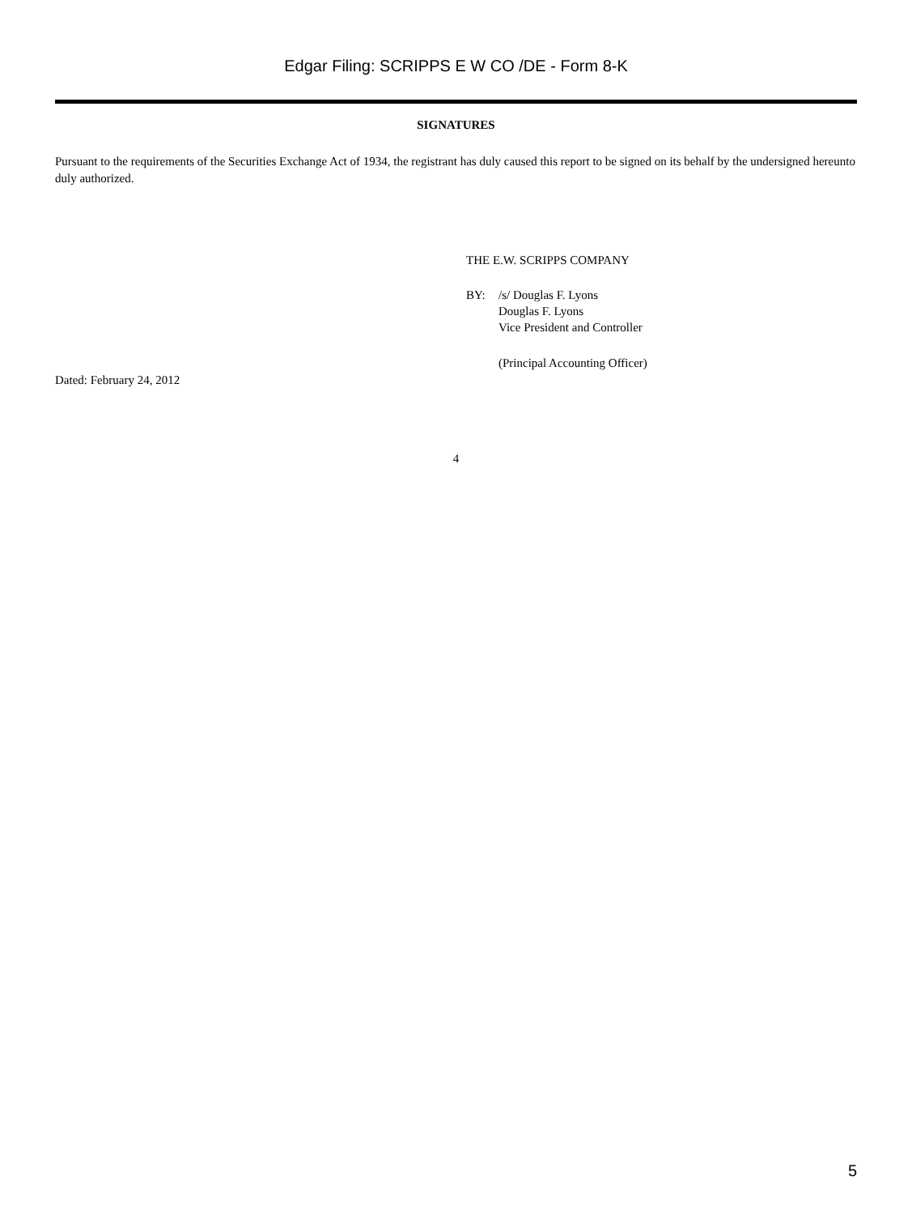Edgar Filing: SCRIPPS E W CO /DE - Form 8-K
SIGNATURES
Pursuant to the requirements of the Securities Exchange Act of 1934, the registrant has duly caused this report to be signed on its behalf by the undersigned hereunto duly authorized.
THE E.W. SCRIPPS COMPANY
BY: /s/ Douglas F. Lyons
Douglas F. Lyons
Vice President and Controller
(Principal Accounting Officer)
Dated: February 24, 2012
4
5